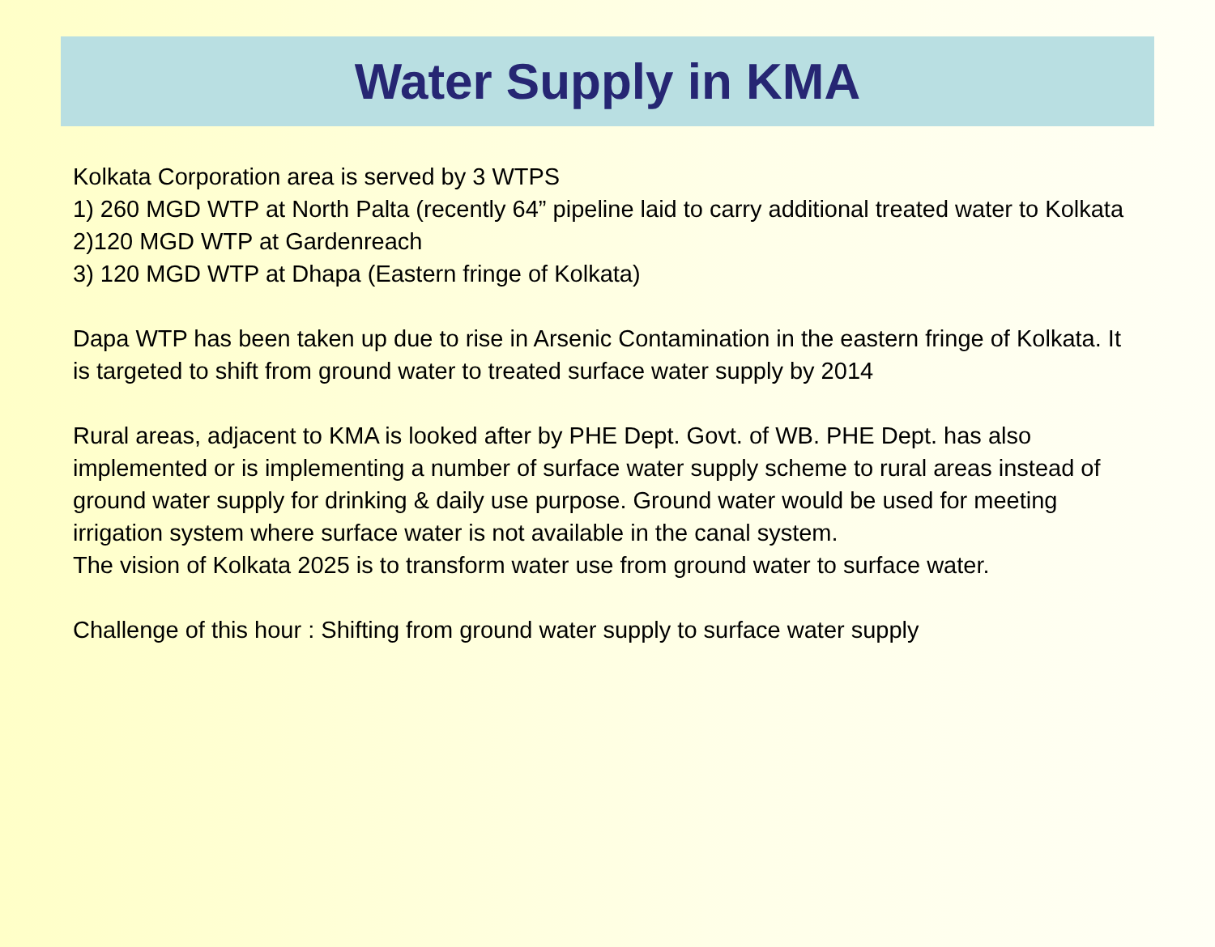Water Supply in KMA
Kolkata Corporation area is served by 3 WTPS
1) 260 MGD WTP at North Palta (recently 64” pipeline laid to carry additional treated water to Kolkata
2)120 MGD WTP at Gardenreach
3) 120 MGD WTP at Dhapa (Eastern fringe of Kolkata)
Dapa WTP has been taken up due to rise in Arsenic Contamination in the eastern fringe of Kolkata. It is targeted to shift from ground water to treated surface water supply by 2014
Rural areas, adjacent to KMA is looked after by PHE Dept. Govt. of WB. PHE Dept. has also implemented or is implementing a number of surface water supply scheme to rural areas instead of ground water supply for drinking & daily use purpose. Ground water would be used for meeting irrigation system where surface water is not available in the canal system.
The vision of Kolkata 2025 is to transform water use from ground water to surface water.
Challenge of this hour : Shifting from ground water supply to surface water supply